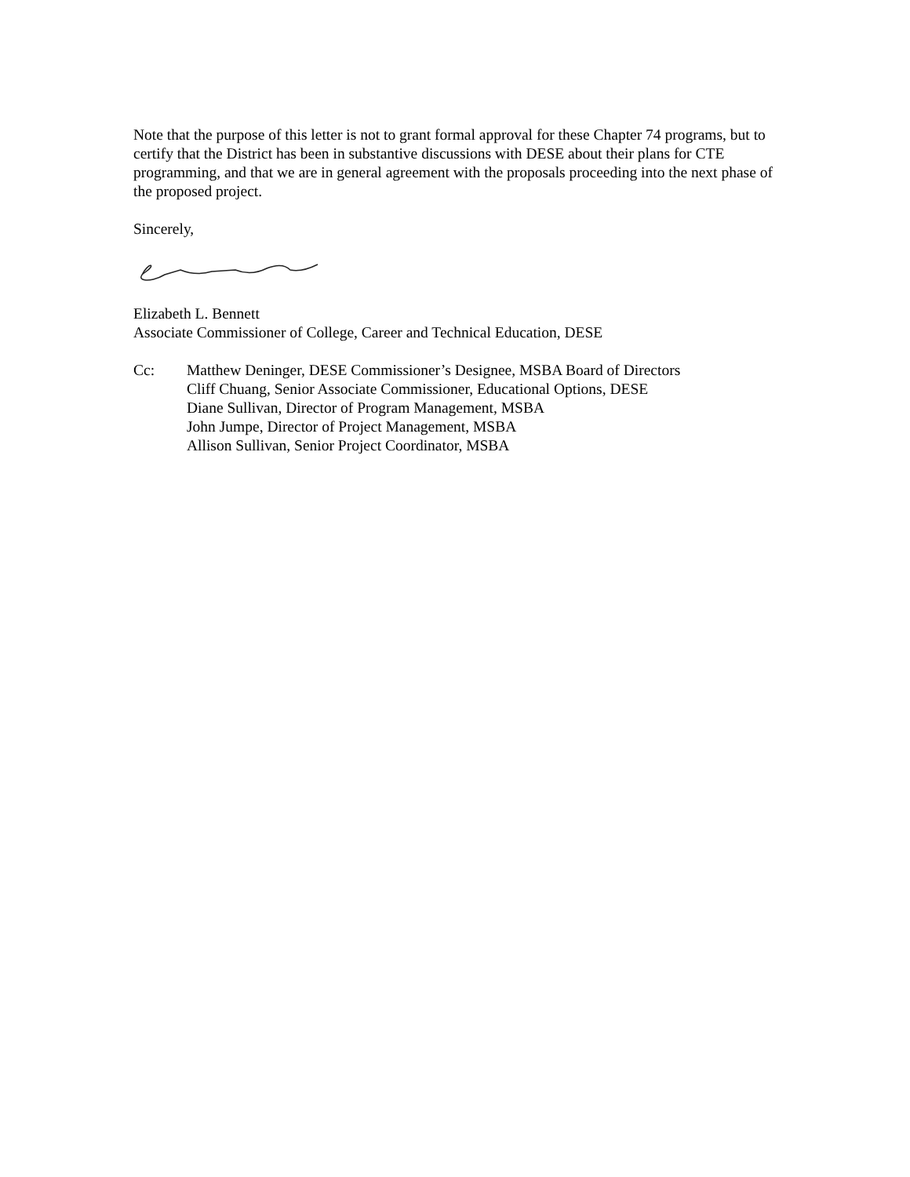Note that the purpose of this letter is not to grant formal approval for these Chapter 74 programs, but to certify that the District has been in substantive discussions with DESE about their plans for CTE programming, and that we are in general agreement with the proposals proceeding into the next phase of the proposed project.
Sincerely,
Elizabeth L. Bennett
Associate Commissioner of College, Career and Technical Education, DESE
Cc: Matthew Deninger, DESE Commissioner’s Designee, MSBA Board of Directors
Cliff Chuang, Senior Associate Commissioner, Educational Options, DESE
Diane Sullivan, Director of Program Management, MSBA
John Jumpe, Director of Project Management, MSBA
Allison Sullivan, Senior Project Coordinator, MSBA